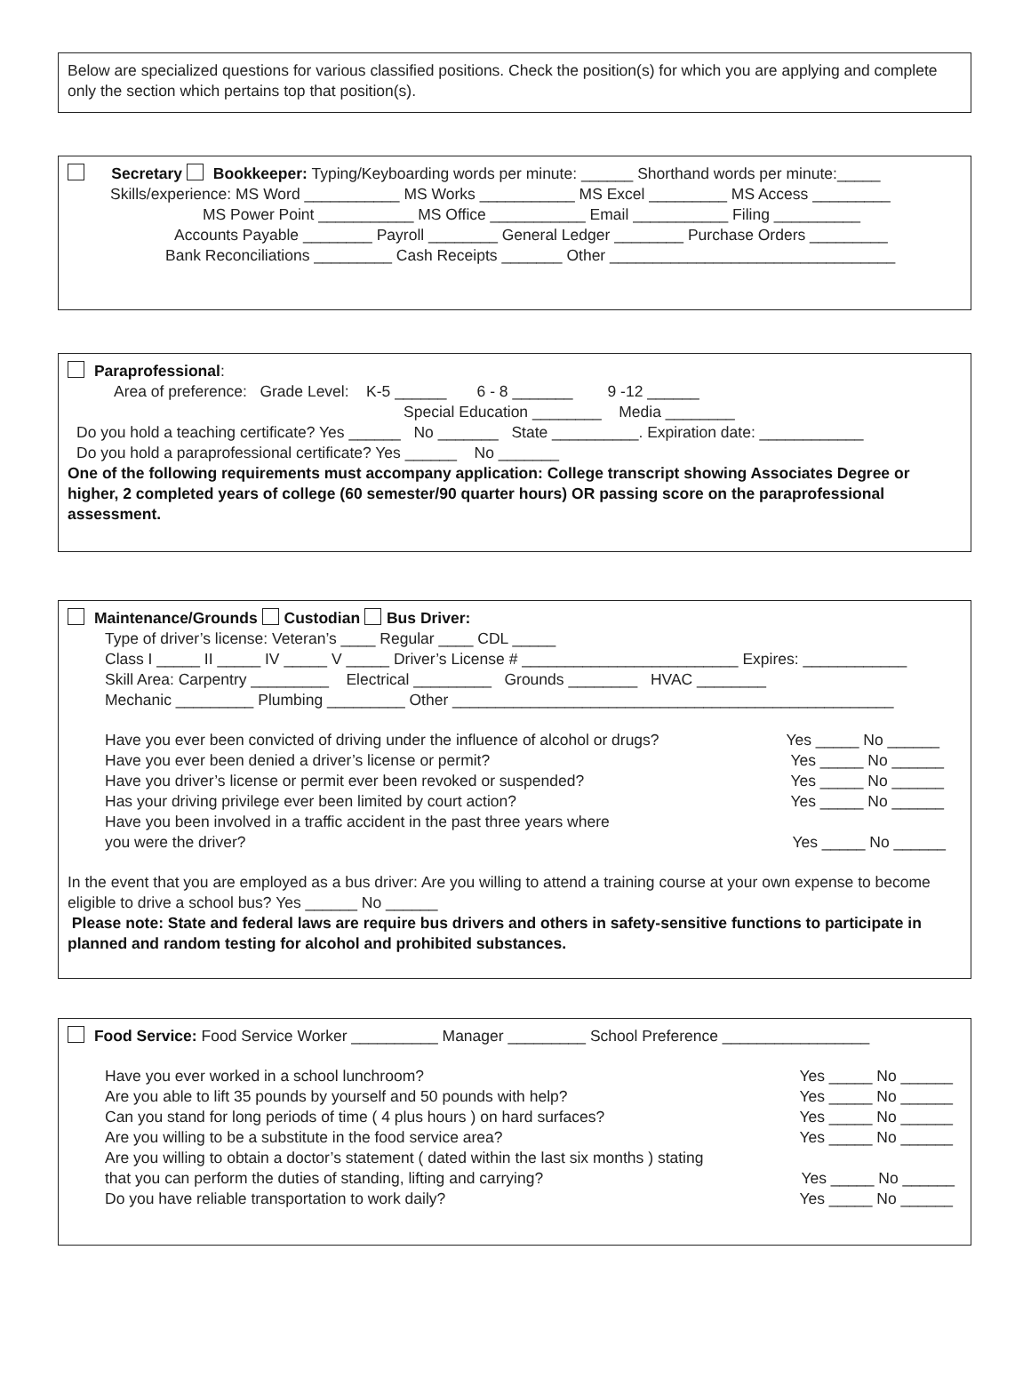Below are specialized questions for various classified positions. Check the position(s) for which you are applying and complete only the section which pertains top that position(s).
Secretary Bookkeeper: Typing/Keyboarding words per minute: ______ Shorthand words per minute:_____
Skills/experience: MS Word ___________ MS Works ___________ MS Excel _________ MS Access _________
MS Power Point ___________ MS Office ___________ Email ___________ Filing __________
Accounts Payable ________ Payroll ________ General Ledger ________ Purchase Orders _________
Bank Reconciliations _________ Cash Receipts _______ Other _________________________________
Paraprofessional:
Area of preference: Grade Level: K-5 ______ 6 - 8 _______ 9 -12 ______
Special Education ________ Media ________
Do you hold a teaching certificate? Yes ______ No _______ State __________. Expiration date: ____________
Do you hold a paraprofessional certificate? Yes ______ No _______
One of the following requirements must accompany application: College transcript showing Associates Degree or higher, 2 completed years of college (60 semester/90 quarter hours) OR passing score on the paraprofessional assessment.
Maintenance/Grounds Custodian Bus Driver:
Type of driver’s license: Veteran’s ____ Regular ____ CDL _____
Class I _____ II _____ IV _____ V _____ Driver’s License # _________________________ Expires: ____________
Skill Area: Carpentry _________ Electrical _________ Grounds ________ HVAC ________
Mechanic _________ Plumbing _________ Other ___________________________________________________
Have you ever been convicted of driving under the influence of alcohol or drugs? Yes _____ No ______
Have you ever been denied a driver’s license or permit? Yes _____ No ______
Have you driver’s license or permit ever been revoked or suspended? Yes _____ No ______
Has your driving privilege ever been limited by court action? Yes _____ No ______
Have you been involved in a traffic accident in the past three years where
you were the driver? Yes _____ No ______
In the event that you are employed as a bus driver: Are you willing to attend a training course at your own expense to become eligible to drive a school bus? Yes ______ No ______
Please note: State and federal laws are require bus drivers and others in safety-sensitive functions to participate in planned and random testing for alcohol and prohibited substances.
Food Service: Food Service Worker __________ Manager _________ School Preference _________________
Have you ever worked in a school lunchroom? Yes _____ No ______
Are you able to lift 35 pounds by yourself and 50 pounds with help? Yes _____ No ______
Can you stand for long periods of time ( 4 plus hours ) on hard surfaces? Yes _____ No ______
Are you willing to be a substitute in the food service area? Yes _____ No ______
Are you willing to obtain a doctor’s statement ( dated within the last six months ) stating
that you can perform the duties of standing, lifting and carrying? Yes _____ No ______
Do you have reliable transportation to work daily? Yes _____ No ______